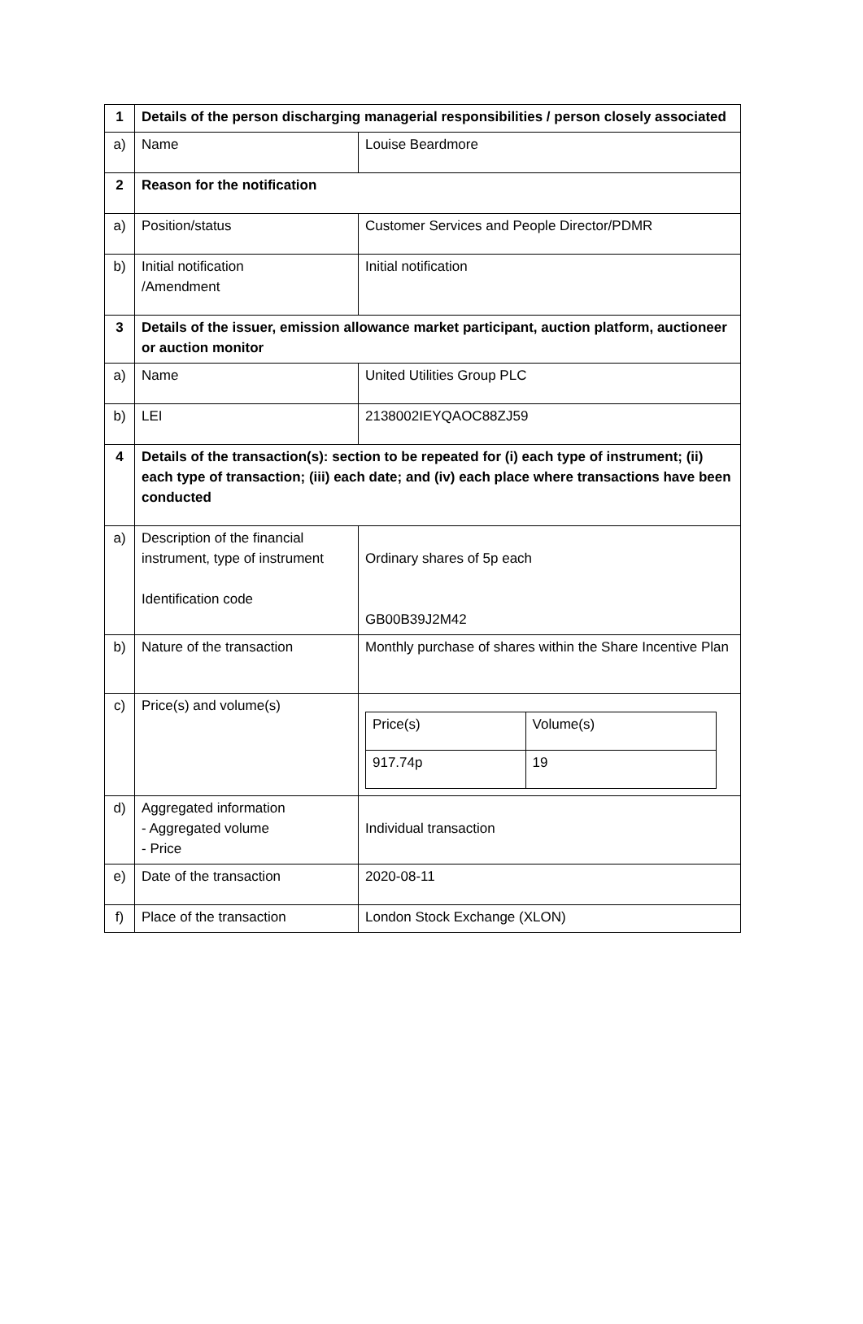| 1 | Details of the person discharging managerial responsibilities / person closely associated | |
| a) | Name | Louise Beardmore |
| 2 | Reason for the notification | |
| a) | Position/status | Customer Services and People Director/PDMR |
| b) | Initial notification /Amendment | Initial notification |
| 3 | Details of the issuer, emission allowance market participant, auction platform, auctioneer or auction monitor | |
| a) | Name | United Utilities Group PLC |
| b) | LEI | 2138002IEYQAOC88ZJ59 |
| 4 | Details of the transaction(s): section to be repeated for (i) each type of instrument; (ii) each type of transaction; (iii) each date; and (iv) each place where transactions have been conducted | |
| a) | Description of the financial instrument, type of instrument Identification code | Ordinary shares of 5p each GB00B39J2M42 |
| b) | Nature of the transaction | Monthly purchase of shares within the Share Incentive Plan |
| c) | Price(s) and volume(s) | / Price(s) / Volume(s) / / 917.74p / 19 / |
| d) | Aggregated information - Aggregated volume - Price | Individual transaction |
| e) | Date of the transaction | 2020-08-11 |
| f) | Place of the transaction | London Stock Exchange (XLON) |